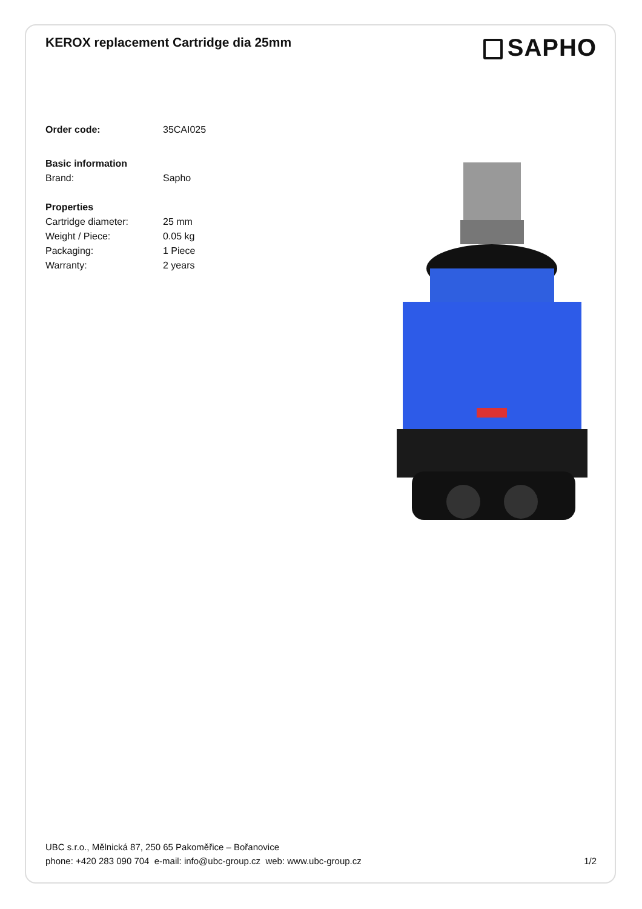KEROX replacement Cartridge dia 25mm
SAPHO
Order code: 35CAI025
Basic information
Brand: Sapho
Properties
Cartridge diameter: 25 mm
Weight / Piece: 0.05 kg
Packaging: 1 Piece
Warranty: 2 years
UBC s.r.o., Mělnická 87, 250 65 Pakoměřice – Bořanovice
phone: +420 283 090 704 e-mail: info@ubc-group.cz web: www.ubc-group.cz 1/2